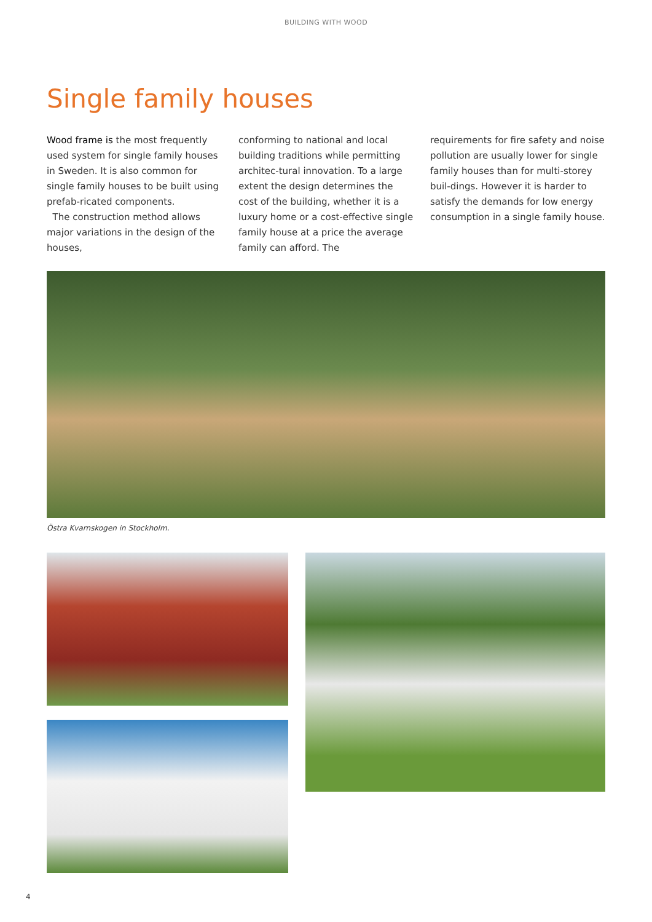BUILDING WITH WOOD
Single family houses
Wood frame is the most frequently used system for single family houses in Sweden. It is also common for single family houses to be built using prefab-ricated components.
The construction method allows major variations in the design of the houses,
conforming to national and local building traditions while permitting architec-tural innovation. To a large extent the design determines the cost of the building, whether it is a luxury home or a cost-effective single family house at a price the average family can afford. The
requirements for fire safety and noise pollution are usually lower for single family houses than for multi-storey buil-dings. However it is harder to satisfy the demands for low energy consumption in a single family house.
Östra Kvarnskogen in Stockholm.
4